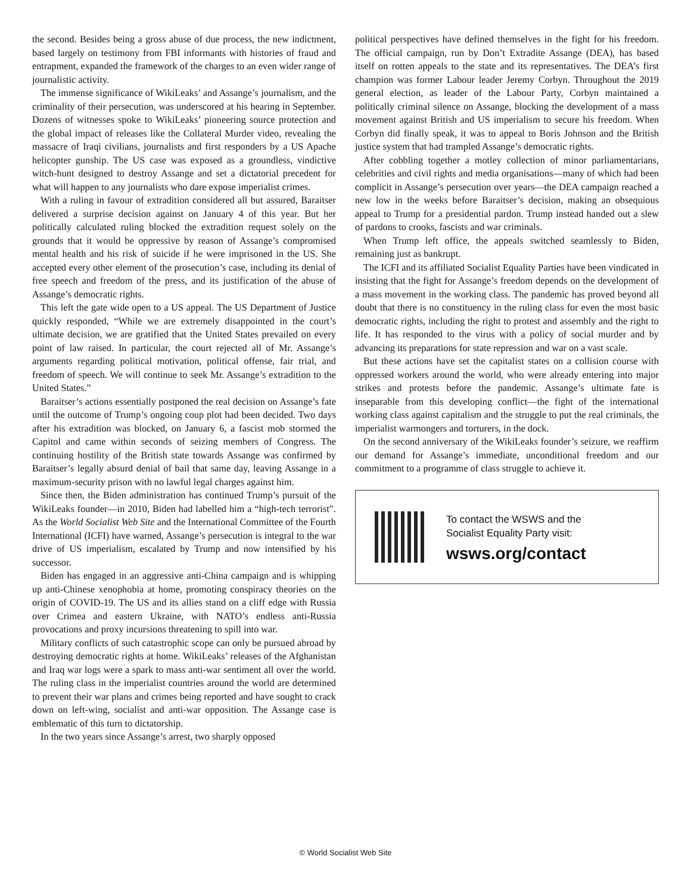the second. Besides being a gross abuse of due process, the new indictment, based largely on testimony from FBI informants with histories of fraud and entrapment, expanded the framework of the charges to an even wider range of journalistic activity.
The immense significance of WikiLeaks’ and Assange’s journalism, and the criminality of their persecution, was underscored at his hearing in September. Dozens of witnesses spoke to WikiLeaks’ pioneering source protection and the global impact of releases like the Collateral Murder video, revealing the massacre of Iraqi civilians, journalists and first responders by a US Apache helicopter gunship. The US case was exposed as a groundless, vindictive witch-hunt designed to destroy Assange and set a dictatorial precedent for what will happen to any journalists who dare expose imperialist crimes.
With a ruling in favour of extradition considered all but assured, Baraitser delivered a surprise decision against on January 4 of this year. But her politically calculated ruling blocked the extradition request solely on the grounds that it would be oppressive by reason of Assange’s compromised mental health and his risk of suicide if he were imprisoned in the US. She accepted every other element of the prosecution’s case, including its denial of free speech and freedom of the press, and its justification of the abuse of Assange’s democratic rights.
This left the gate wide open to a US appeal. The US Department of Justice quickly responded, “While we are extremely disappointed in the court’s ultimate decision, we are gratified that the United States prevailed on every point of law raised. In particular, the court rejected all of Mr. Assange’s arguments regarding political motivation, political offense, fair trial, and freedom of speech. We will continue to seek Mr. Assange’s extradition to the United States.”
Baraitser’s actions essentially postponed the real decision on Assange’s fate until the outcome of Trump’s ongoing coup plot had been decided. Two days after his extradition was blocked, on January 6, a fascist mob stormed the Capitol and came within seconds of seizing members of Congress. The continuing hostility of the British state towards Assange was confirmed by Baraitser’s legally absurd denial of bail that same day, leaving Assange in a maximum-security prison with no lawful legal charges against him.
Since then, the Biden administration has continued Trump’s pursuit of the WikiLeaks founder—in 2010, Biden had labelled him a “high-tech terrorist”. As the World Socialist Web Site and the International Committee of the Fourth International (ICFI) have warned, Assange’s persecution is integral to the war drive of US imperialism, escalated by Trump and now intensified by his successor.
Biden has engaged in an aggressive anti-China campaign and is whipping up anti-Chinese xenophobia at home, promoting conspiracy theories on the origin of COVID-19. The US and its allies stand on a cliff edge with Russia over Crimea and eastern Ukraine, with NATO’s endless anti-Russia provocations and proxy incursions threatening to spill into war.
Military conflicts of such catastrophic scope can only be pursued abroad by destroying democratic rights at home. WikiLeaks’ releases of the Afghanistan and Iraq war logs were a spark to mass anti-war sentiment all over the world. The ruling class in the imperialist countries around the world are determined to prevent their war plans and crimes being reported and have sought to crack down on left-wing, socialist and anti-war opposition. The Assange case is emblematic of this turn to dictatorship.
In the two years since Assange’s arrest, two sharply opposed
political perspectives have defined themselves in the fight for his freedom. The official campaign, run by Don’t Extradite Assange (DEA), has based itself on rotten appeals to the state and its representatives. The DEA’s first champion was former Labour leader Jeremy Corbyn. Throughout the 2019 general election, as leader of the Labour Party, Corbyn maintained a politically criminal silence on Assange, blocking the development of a mass movement against British and US imperialism to secure his freedom. When Corbyn did finally speak, it was to appeal to Boris Johnson and the British justice system that had trampled Assange’s democratic rights.
After cobbling together a motley collection of minor parliamentarians, celebrities and civil rights and media organisations—many of which had been complicit in Assange’s persecution over years—the DEA campaign reached a new low in the weeks before Baraitser’s decision, making an obsequious appeal to Trump for a presidential pardon. Trump instead handed out a slew of pardons to crooks, fascists and war criminals.
When Trump left office, the appeals switched seamlessly to Biden, remaining just as bankrupt.
The ICFI and its affiliated Socialist Equality Parties have been vindicated in insisting that the fight for Assange’s freedom depends on the development of a mass movement in the working class. The pandemic has proved beyond all doubt that there is no constituency in the ruling class for even the most basic democratic rights, including the right to protest and assembly and the right to life. It has responded to the virus with a policy of social murder and by advancing its preparations for state repression and war on a vast scale.
But these actions have set the capitalist states on a collision course with oppressed workers around the world, who were already entering into major strikes and protests before the pandemic. Assange’s ultimate fate is inseparable from this developing conflict—the fight of the international working class against capitalism and the struggle to put the real criminals, the imperialist warmongers and torturers, in the dock.
On the second anniversary of the WikiLeaks founder’s seizure, we reaffirm our demand for Assange’s immediate, unconditional freedom and our commitment to a programme of class struggle to achieve it.
To contact the WSWS and the
Socialist Equality Party visit:
wsws.org/contact
© World Socialist Web Site